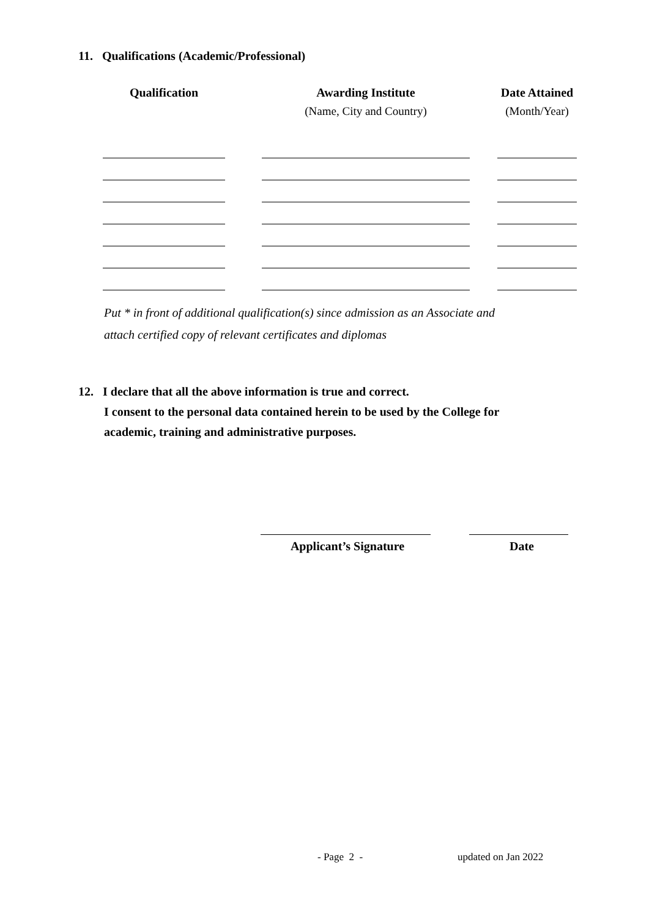11. Qualifications (Academic/Professional)
| Qualification | | Awarding Institute | | Date Attained |
| --- | --- | --- | --- | --- |
| | | (Name, City and Country) | | (Month/Year) |
Put * in front of additional qualification(s) since admission as an Associate and
attach certified copy of relevant certificates and diplomas
12. I declare that all the above information is true and correct.
I consent to the personal data contained herein to be used by the College for
academic, training and administrative purposes.
Applicant’s Signature Date
- Page 2 - updated on Jan 2022